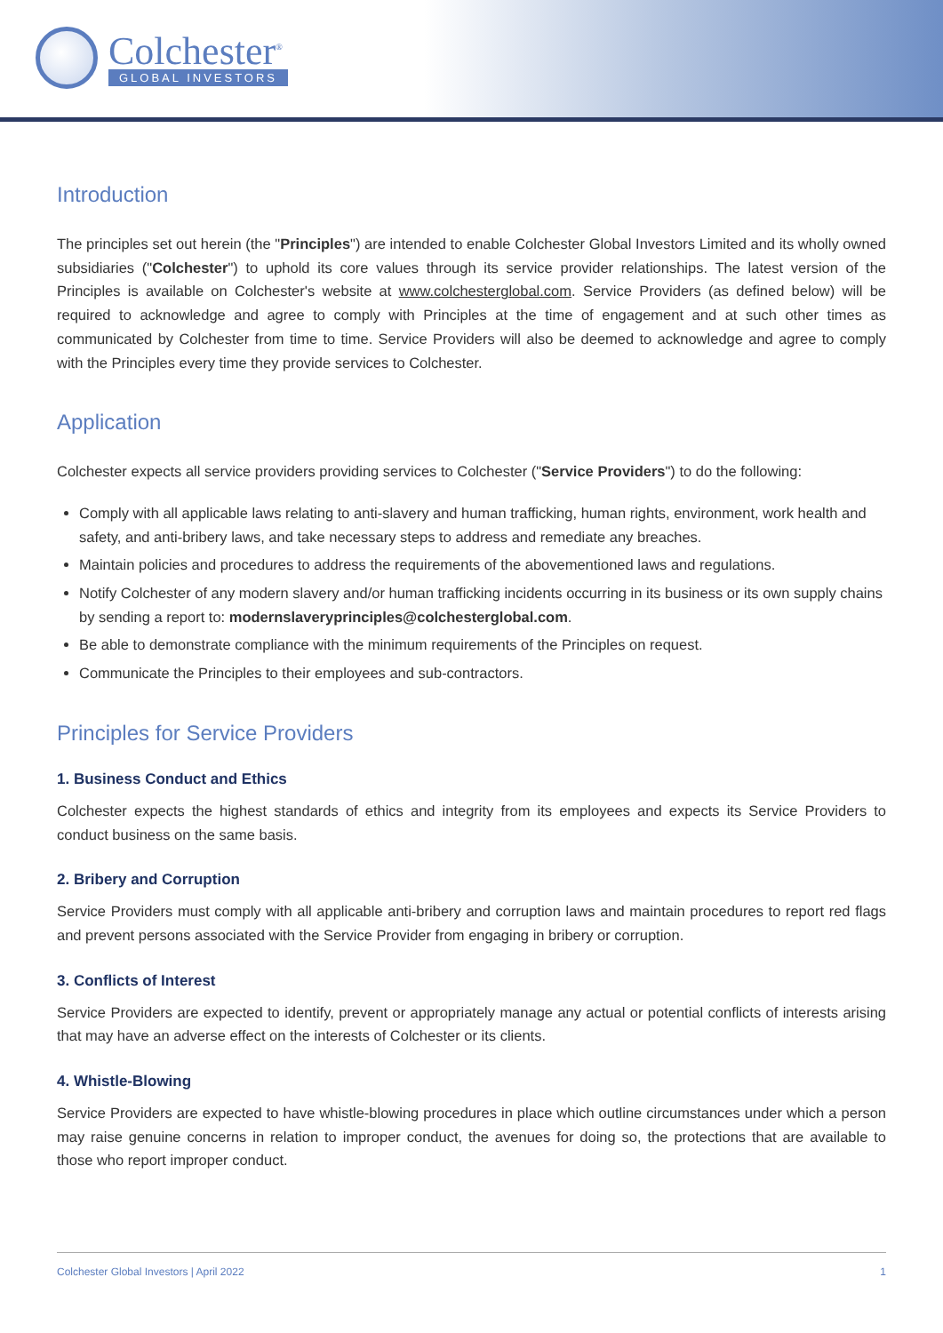Colchester<sup>®</sup>
GLOBAL INVESTORS
Introduction
The principles set out herein (the "Principles") are intended to enable Colchester Global Investors Limited and its wholly owned subsidiaries ("Colchester") to uphold its core values through its service provider relationships. The latest version of the Principles is available on Colchester's website at www.colchesterglobal.com. Service Providers (as defined below) will be required to acknowledge and agree to comply with Principles at the time of engagement and at such other times as communicated by Colchester from time to time. Service Providers will also be deemed to acknowledge and agree to comply with the Principles every time they provide services to Colchester.
Application
Colchester expects all service providers providing services to Colchester ("Service Providers") to do the following:
Comply with all applicable laws relating to anti-slavery and human trafficking, human rights, environment, work health and safety, and anti-bribery laws, and take necessary steps to address and remediate any breaches.
Maintain policies and procedures to address the requirements of the abovementioned laws and regulations.
Notify Colchester of any modern slavery and/or human trafficking incidents occurring in its business or its own supply chains by sending a report to: modernslaveryprinciples@colchesterglobal.com.
Be able to demonstrate compliance with the minimum requirements of the Principles on request.
Communicate the Principles to their employees and sub-contractors.
Principles for Service Providers
1. Business Conduct and Ethics
Colchester expects the highest standards of ethics and integrity from its employees and expects its Service Providers to conduct business on the same basis.
2. Bribery and Corruption
Service Providers must comply with all applicable anti-bribery and corruption laws and maintain procedures to report red flags and prevent persons associated with the Service Provider from engaging in bribery or corruption.
3. Conflicts of Interest
Service Providers are expected to identify, prevent or appropriately manage any actual or potential conflicts of interests arising that may have an adverse effect on the interests of Colchester or its clients.
4. Whistle-Blowing
Service Providers are expected to have whistle-blowing procedures in place which outline circumstances under which a person may raise genuine concerns in relation to improper conduct, the avenues for doing so, the protections that are available to those who report improper conduct.
Colchester Global Investors | April 2022 1